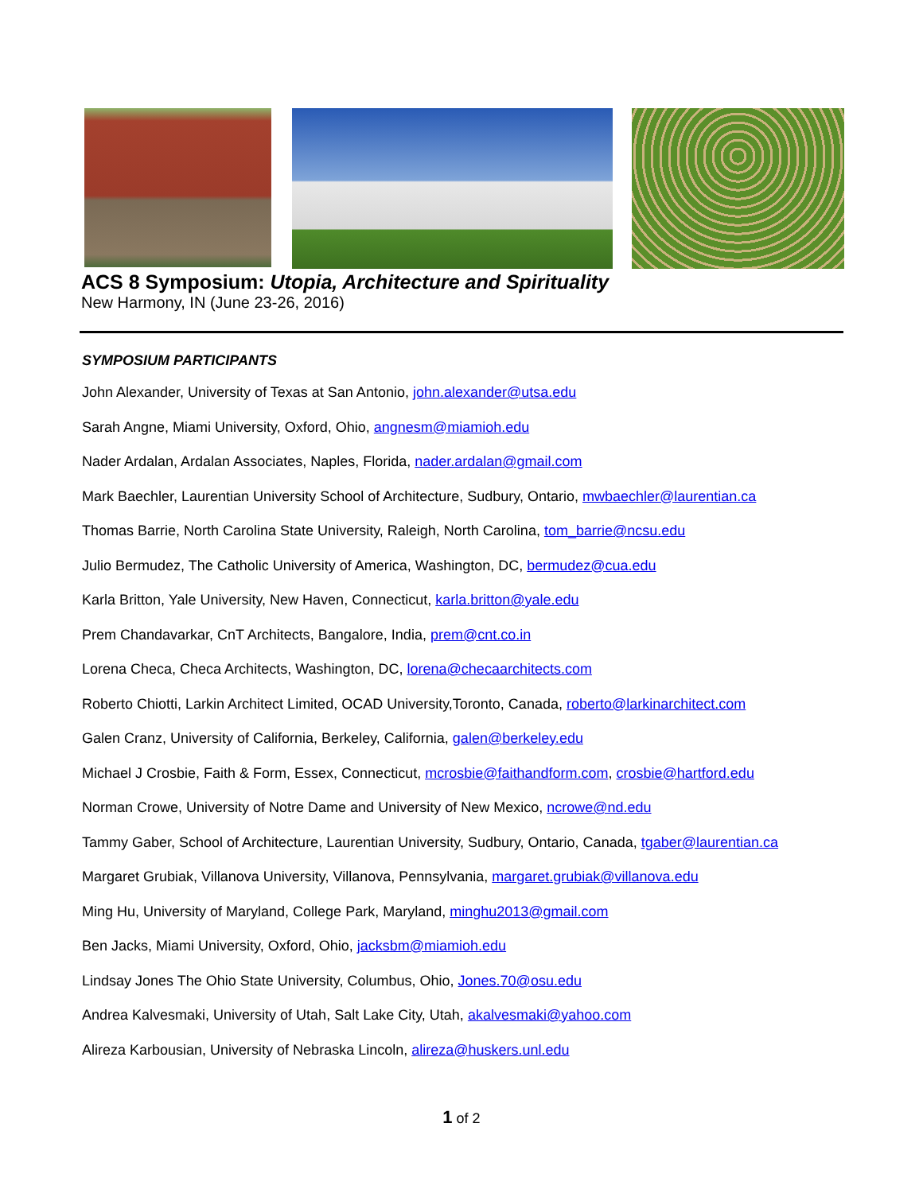ACS 8 Symposium: Utopia, Architecture and Spirituality
New Harmony, IN (June 23-26, 2016)
SYMPOSIUM PARTICIPANTS
John Alexander, University of Texas at San Antonio, john.alexander@utsa.edu
Sarah Angne, Miami University, Oxford, Ohio, angnesm@miamioh.edu
Nader Ardalan, Ardalan Associates, Naples, Florida, nader.ardalan@gmail.com
Mark Baechler, Laurentian University School of Architecture, Sudbury, Ontario, mwbaechler@laurentian.ca
Thomas Barrie, North Carolina State University, Raleigh, North Carolina, tom_barrie@ncsu.edu
Julio Bermudez, The Catholic University of America, Washington, DC, bermudez@cua.edu
Karla Britton, Yale University, New Haven, Connecticut, karla.britton@yale.edu
Prem Chandavarkar, CnT Architects, Bangalore, India, prem@cnt.co.in
Lorena Checa, Checa Architects, Washington, DC, lorena@checaarchitects.com
Roberto Chiotti, Larkin Architect Limited, OCAD University,Toronto, Canada, roberto@larkinarchitect.com
Galen Cranz, University of California, Berkeley, California, galen@berkeley.edu
Michael J Crosbie, Faith & Form, Essex, Connecticut, mcrosbie@faithandform.com, crosbie@hartford.edu
Norman Crowe, University of Notre Dame and University of New Mexico, ncrowe@nd.edu
Tammy Gaber, School of Architecture, Laurentian University, Sudbury, Ontario, Canada, tgaber@laurentian.ca
Margaret Grubiak, Villanova University, Villanova, Pennsylvania, margaret.grubiak@villanova.edu
Ming Hu, University of Maryland, College Park, Maryland, minghu2013@gmail.com
Ben Jacks, Miami University, Oxford, Ohio, jacksbm@miamioh.edu
Lindsay Jones The Ohio State University, Columbus, Ohio, Jones.70@osu.edu
Andrea Kalvesmaki, University of Utah, Salt Lake City, Utah, akalvesmaki@yahoo.com
Alireza Karbousian, University of Nebraska Lincoln, alireza@huskers.unl.edu
1 of 2